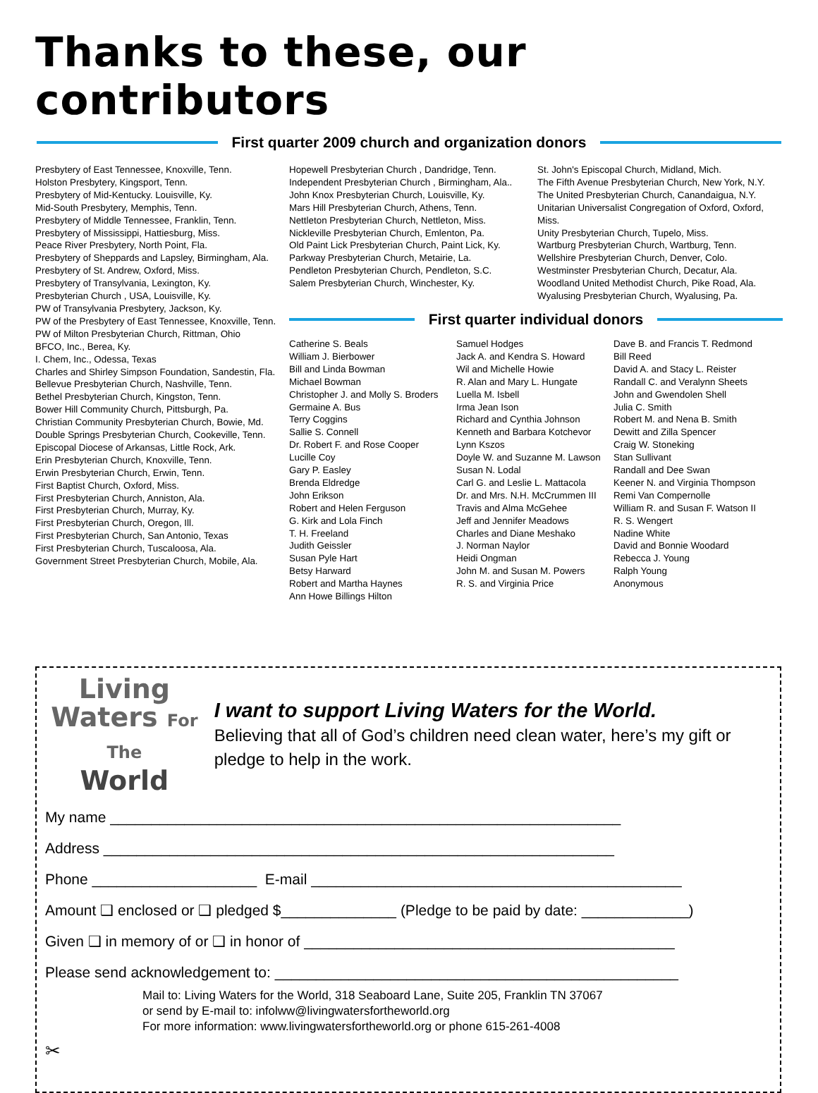Thanks to these, our contributors
First quarter 2009 church and organization donors
Presbytery of East Tennessee, Knoxville, Tenn.
Holston Presbytery, Kingsport, Tenn.
Presbytery of Mid-Kentucky. Louisville, Ky.
Mid-South Presbytery, Memphis, Tenn.
Presbytery of Middle Tennessee, Franklin, Tenn.
Presbytery of Mississippi, Hattiesburg, Miss.
Peace River Presbytery, North Point, Fla.
Presbytery of Sheppards and Lapsley, Birmingham, Ala.
Presbytery of St. Andrew, Oxford, Miss.
Presbytery of Transylvania, Lexington, Ky.
Presbyterian Church , USA, Louisville, Ky.
PW of Transylvania Presbytery, Jackson, Ky.
PW of the Presbytery of East Tennessee, Knoxville, Tenn.
PW of Milton Presbyterian Church, Rittman, Ohio
BFCO, Inc., Berea, Ky.
I. Chem, Inc., Odessa, Texas
Charles and Shirley Simpson Foundation, Sandestin, Fla.
Bellevue Presbyterian Church, Nashville, Tenn.
Bethel Presbyterian Church, Kingston, Tenn.
Bower Hill Community Church, Pittsburgh, Pa.
Christian Community Presbyterian Church, Bowie, Md.
Double Springs Presbyterian Church, Cookeville, Tenn.
Episcopal Diocese of Arkansas, Little Rock, Ark.
Erin Presbyterian Church, Knoxville, Tenn.
Erwin Presbyterian Church, Erwin, Tenn.
First Baptist Church, Oxford, Miss.
First Presbyterian Church, Anniston, Ala.
First Presbyterian Church, Murray, Ky.
First Presbyterian Church, Oregon, Ill.
First Presbyterian Church, San Antonio, Texas
First Presbyterian Church, Tuscaloosa, Ala.
Government Street Presbyterian Church, Mobile, Ala.
Hopewell Presbyterian Church , Dandridge, Tenn.
Independent Presbyterian Church , Birmingham, Ala..
John Knox Presbyterian Church, Louisville, Ky.
Mars Hill Presbyterian Church, Athens, Tenn.
Nettleton Presbyterian Church, Nettleton, Miss.
Nickleville Presbyterian Church, Emlenton, Pa.
Old Paint Lick Presbyterian Church, Paint Lick, Ky.
Parkway Presbyterian Church, Metairie, La.
Pendleton Presbyterian Church, Pendleton, S.C.
Salem Presbyterian Church, Winchester, Ky.
St. John's Episcopal Church, Midland, Mich.
The Fifth Avenue Presbyterian Church, New York, N.Y.
The United Presbyterian Church, Canandaigua, N.Y.
Unitarian Universalist Congregation of Oxford, Oxford, Miss.
Unity Presbyterian Church, Tupelo, Miss.
Wartburg Presbyterian Church, Wartburg, Tenn.
Wellshire Presbyterian Church, Denver, Colo.
Westminster Presbyterian Church, Decatur, Ala.
Woodland United Methodist Church, Pike Road, Ala.
Wyalusing Presbyterian Church, Wyalusing, Pa.
First quarter individual donors
Catherine S. Beals
William J. Bierbower
Bill and Linda Bowman
Michael Bowman
Christopher J. and Molly S. Broders
Germaine A. Bus
Terry Coggins
Sallie S. Connell
Dr. Robert F. and Rose Cooper
Lucille Coy
Gary P. Easley
Brenda Eldredge
John Erikson
Robert and Helen Ferguson
G. Kirk and Lola Finch
T. H. Freeland
Judith Geissler
Susan Pyle Hart
Betsy Harward
Robert and Martha Haynes
Ann Howe Billings Hilton
Samuel Hodges
Jack A. and Kendra S. Howard
Wil and Michelle Howie
R. Alan and Mary L. Hungate
Luella M. Isbell
Irma Jean Ison
Richard and Cynthia Johnson
Kenneth and Barbara Kotchevor
Lynn Kszos
Doyle W. and Suzanne M. Lawson
Susan N. Lodal
Carl G. and Leslie L. Mattacola
Dr. and Mrs. N.H. McCrummen III
Travis and Alma McGehee
Jeff and Jennifer Meadows
Charles and Diane Meshako
J. Norman Naylor
Heidi Ongman
John M. and Susan M. Powers
R. S. and Virginia Price
Dave B. and Francis T. Redmond
Bill Reed
David A. and Stacy L. Reister
Randall C. and Veralynn Sheets
John and Gwendolen Shell
Julia C. Smith
Robert M. and Nena B. Smith
Dewitt and Zilla Spencer
Craig W. Stoneking
Stan Sullivant
Randall and Dee Swan
Keener N. and Virginia Thompson
Remi Van Compernolle
William R. and Susan F. Watson II
R. S. Wengert
Nadine White
David and Bonnie Woodard
Rebecca J. Young
Ralph Young
Anonymous
Living
Waters For The
World
I want to support Living Waters for the World.
Believing that all of God’s children need clean water, here’s my gift or pledge to help in the work.
My name ______________________________________________________________
Address ______________________________________________________________
Phone ____________________ E-mail _____________________________________________
Amount ❑ enclosed or ❑ pledged $______________ (Pledge to be paid by date: _____________)
Given ❑ in memory of or ❑ in honor of _____________________________________________
Please send acknowledgement to: _________________________________________________
Mail to: Living Waters for the World, 318 Seaboard Lane, Suite 205, Franklin TN 37067
or send by E-mail to: infolww@livingwatersfortheworld.org
For more information: www.livingwatersfortheworld.org or phone 615-261-4008
✂